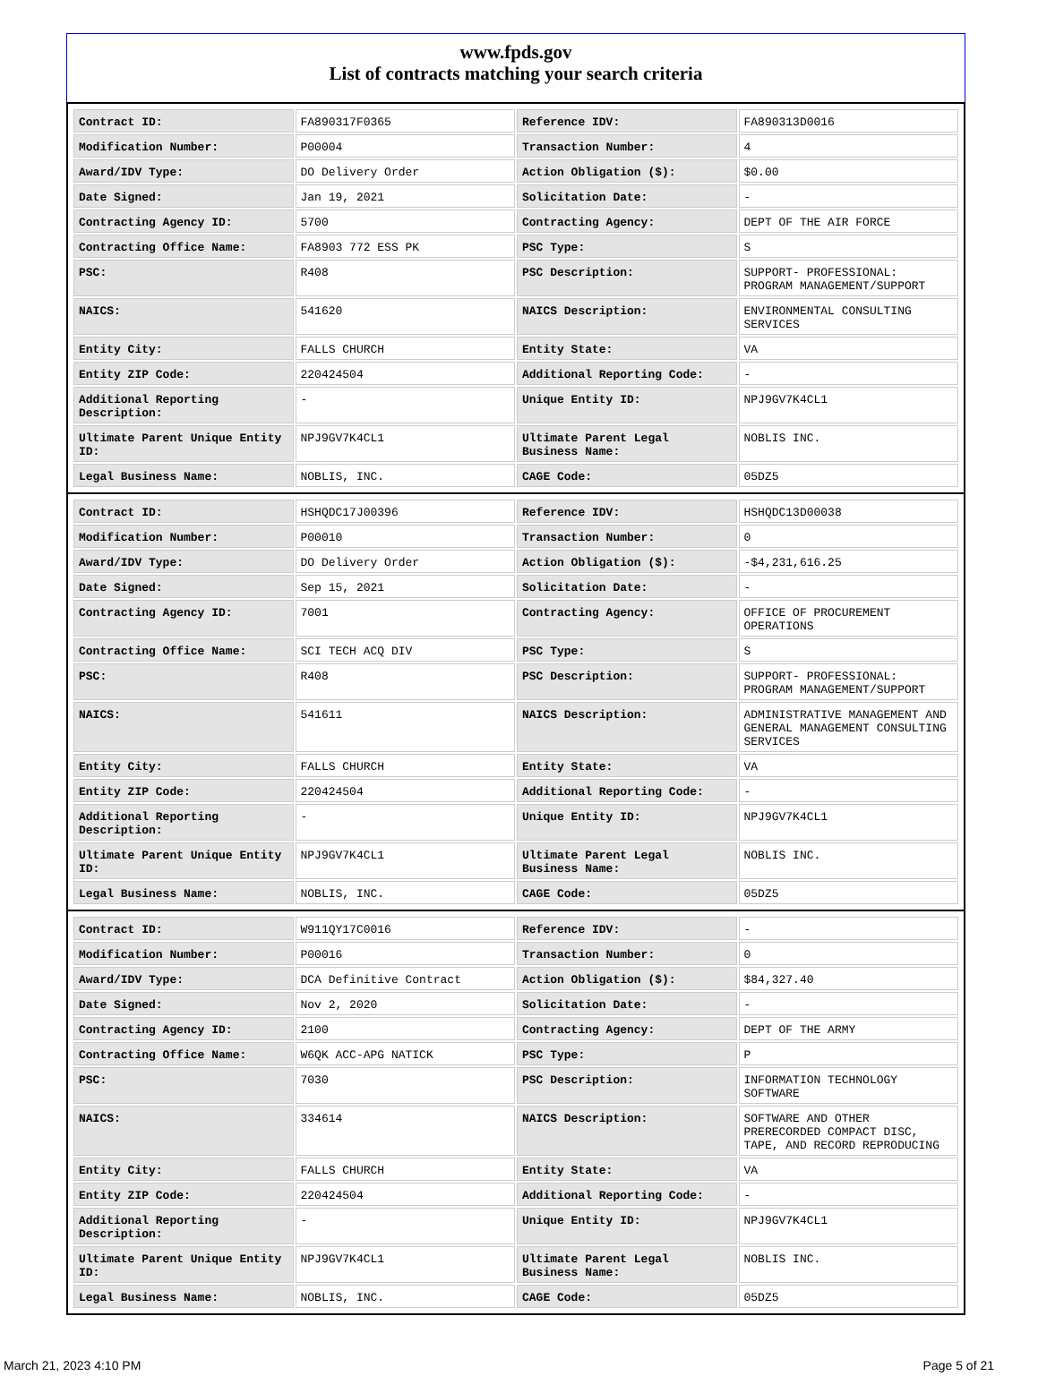www.fpds.gov
List of contracts matching your search criteria
| Contract ID: | FA890317F0365 | Reference IDV: | FA890313D0016 |
| Modification Number: | P00004 | Transaction Number: | 4 |
| Award/IDV Type: | DO Delivery Order | Action Obligation ($): | $0.00 |
| Date Signed: | Jan 19, 2021 | Solicitation Date: | - |
| Contracting Agency ID: | 5700 | Contracting Agency: | DEPT OF THE AIR FORCE |
| Contracting Office Name: | FA8903 772 ESS PK | PSC Type: | S |
| PSC: | R408 | PSC Description: | SUPPORT- PROFESSIONAL: PROGRAM MANAGEMENT/SUPPORT |
| NAICS: | 541620 | NAICS Description: | ENVIRONMENTAL CONSULTING SERVICES |
| Entity City: | FALLS CHURCH | Entity State: | VA |
| Entity ZIP Code: | 220424504 | Additional Reporting Code: | - |
| Additional Reporting Description: | - | Unique Entity ID: | NPJ9GV7K4CL1 |
| Ultimate Parent Unique Entity ID: | NPJ9GV7K4CL1 | Ultimate Parent Legal Business Name: | NOBLIS INC. |
| Legal Business Name: | NOBLIS, INC. | CAGE Code: | 05DZ5 |
| Contract ID: | HSHQDC17J00396 | Reference IDV: | HSHQDC13D00038 |
| Modification Number: | P00010 | Transaction Number: | 0 |
| Award/IDV Type: | DO Delivery Order | Action Obligation ($): | -$4,231,616.25 |
| Date Signed: | Sep 15, 2021 | Solicitation Date: | - |
| Contracting Agency ID: | 7001 | Contracting Agency: | OFFICE OF PROCUREMENT OPERATIONS |
| Contracting Office Name: | SCI TECH ACQ DIV | PSC Type: | S |
| PSC: | R408 | PSC Description: | SUPPORT- PROFESSIONAL: PROGRAM MANAGEMENT/SUPPORT |
| NAICS: | 541611 | NAICS Description: | ADMINISTRATIVE MANAGEMENT AND GENERAL MANAGEMENT CONSULTING SERVICES |
| Entity City: | FALLS CHURCH | Entity State: | VA |
| Entity ZIP Code: | 220424504 | Additional Reporting Code: | - |
| Additional Reporting Description: | - | Unique Entity ID: | NPJ9GV7K4CL1 |
| Ultimate Parent Unique Entity ID: | NPJ9GV7K4CL1 | Ultimate Parent Legal Business Name: | NOBLIS INC. |
| Legal Business Name: | NOBLIS, INC. | CAGE Code: | 05DZ5 |
| Contract ID: | W911QY17C0016 | Reference IDV: | - |
| Modification Number: | P00016 | Transaction Number: | 0 |
| Award/IDV Type: | DCA Definitive Contract | Action Obligation ($): | $84,327.40 |
| Date Signed: | Nov 2, 2020 | Solicitation Date: | - |
| Contracting Agency ID: | 2100 | Contracting Agency: | DEPT OF THE ARMY |
| Contracting Office Name: | W6QK ACC-APG NATICK | PSC Type: | P |
| PSC: | 7030 | PSC Description: | INFORMATION TECHNOLOGY SOFTWARE |
| NAICS: | 334614 | NAICS Description: | SOFTWARE AND OTHER PRERECORDED COMPACT DISC, TAPE, AND RECORD REPRODUCING |
| Entity City: | FALLS CHURCH | Entity State: | VA |
| Entity ZIP Code: | 220424504 | Additional Reporting Code: | - |
| Additional Reporting Description: | - | Unique Entity ID: | NPJ9GV7K4CL1 |
| Ultimate Parent Unique Entity ID: | NPJ9GV7K4CL1 | Ultimate Parent Legal Business Name: | NOBLIS INC. |
| Legal Business Name: | NOBLIS, INC. | CAGE Code: | 05DZ5 |
March 21, 2023 4:10 PM Page 5 of 21